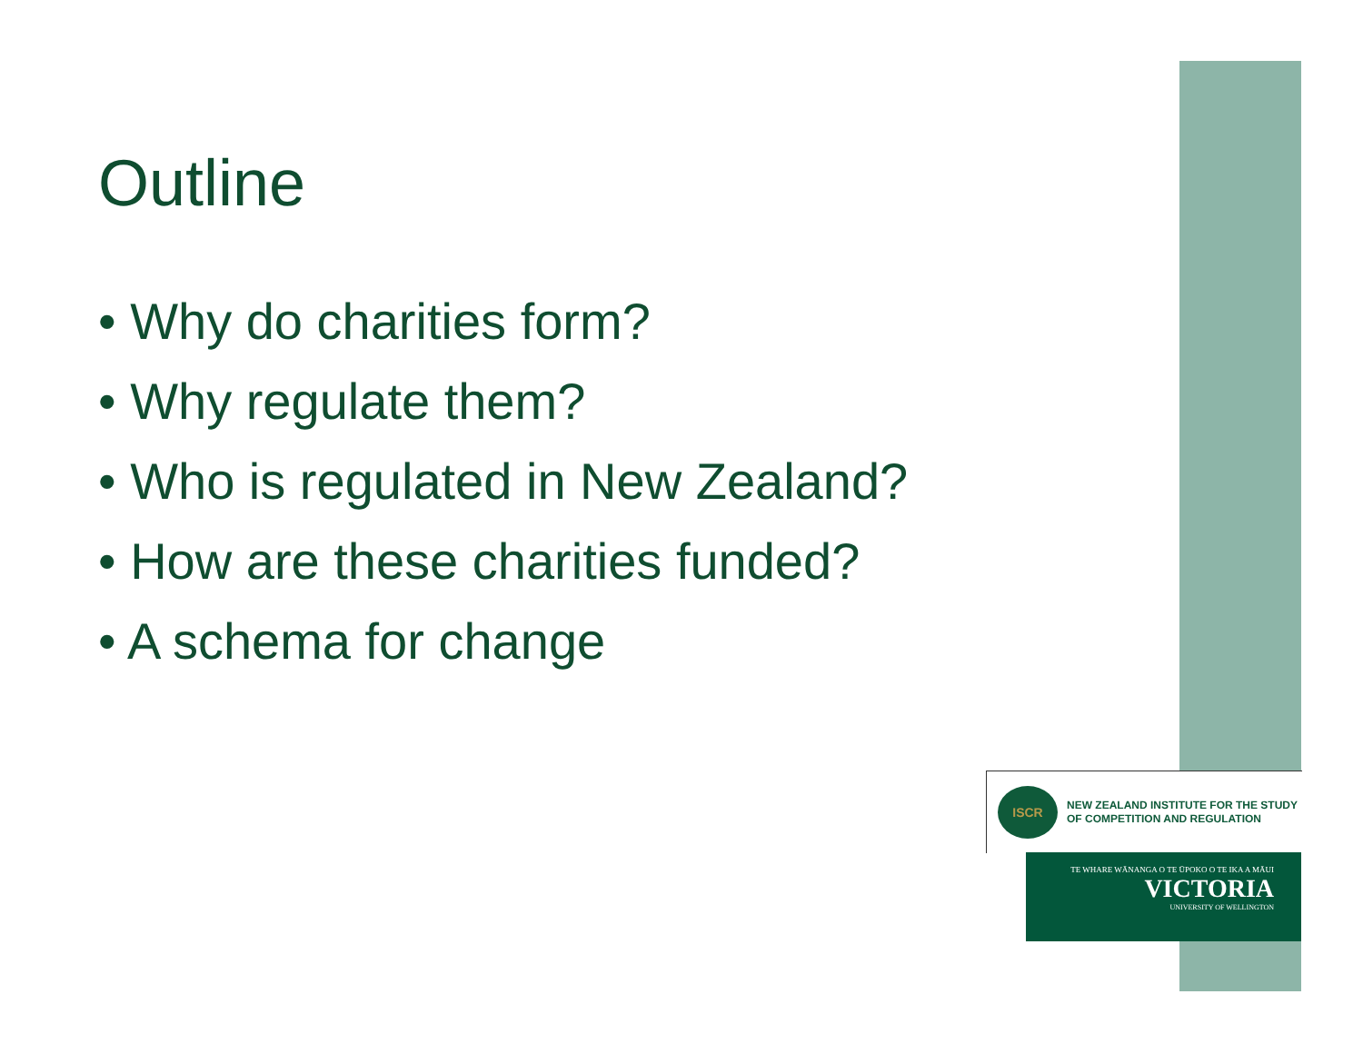Outline
• Why do charities form?
• Why regulate them?
• Who is regulated in New Zealand?
• How are these charities funded?
• A schema for change
ISCR
NEW ZEALAND INSTITUTE FOR THE STUDY
OF COMPETITION AND REGULATION
TE WHARE WĀNANGA O TE ŪPOKO O TE IKA A MĀUI
VICTORIA
UNIVERSITY OF WELLINGTON